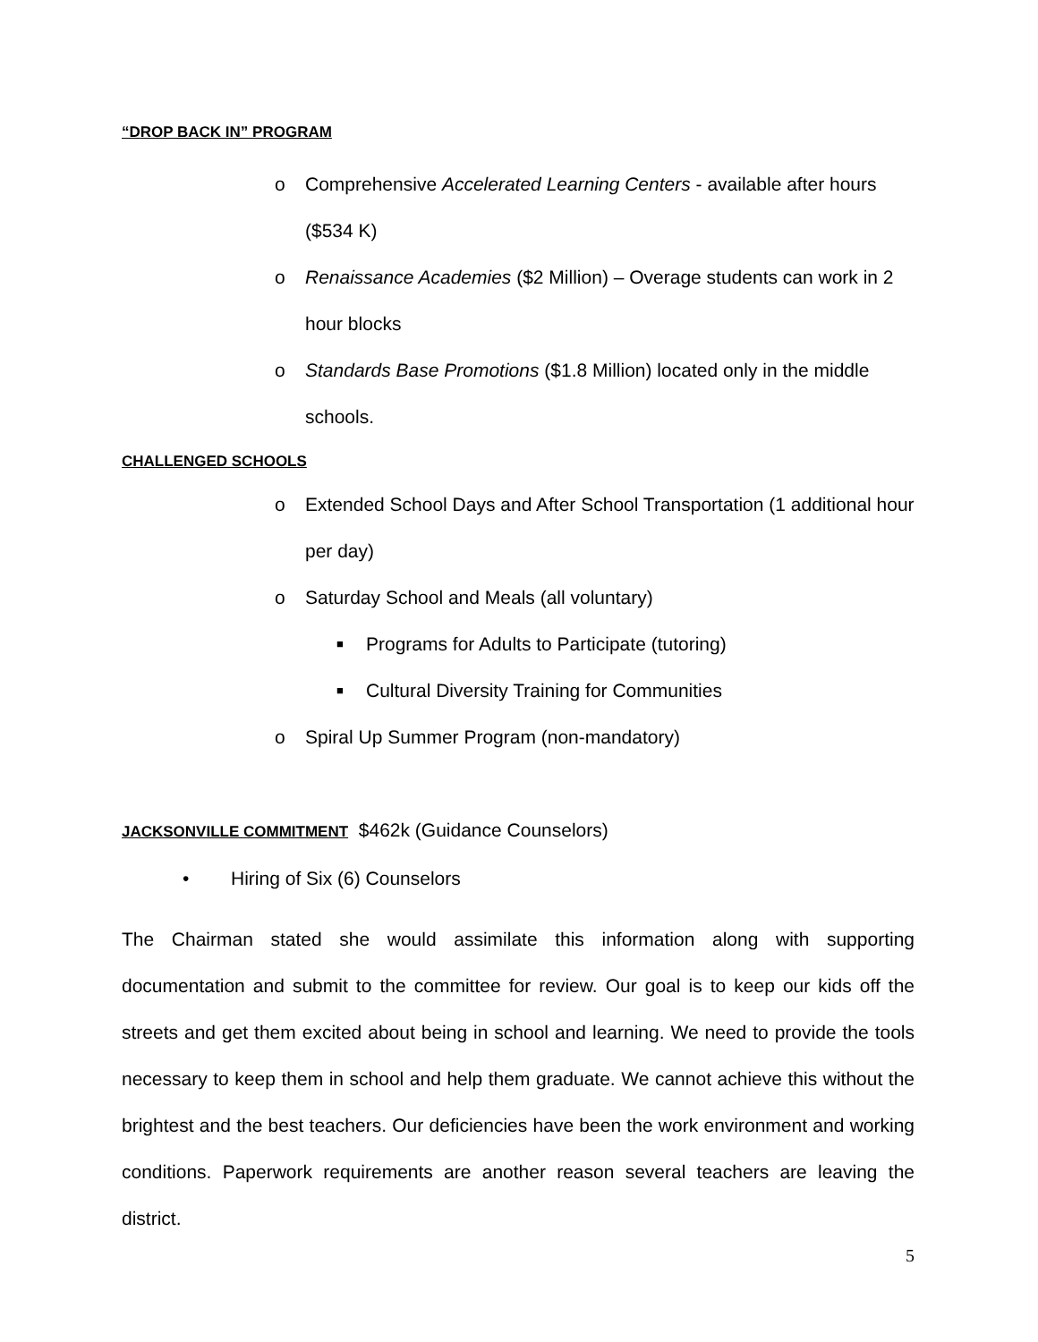“D ROP BACK IN” PROGRAM
o Comprehensive Accelerated Learning Centers - available after hours ($534 K)
o Renaissance Academies ($2 Million) – Overage students can work in 2 hour blocks
o Standards Base Promotions ($1.8 Million) located only in the middle schools.
CHALLENGED SCHOOLS
o Extended School Days and After School Transportation (1 additional hour per day)
o Saturday School and Meals (all voluntary)
■ Programs for Adults to Participate (tutoring)
■ Cultural Diversity Training for Communities
o Spiral Up Summer Program (non-mandatory)
JACKSONVILLE COMMITMENT
$462k (Guidance Counselors)
• Hiring of Six (6) Counselors
The Chairman stated she would assimilate this information along with supporting documentation and submit to the committee for review. Our goal is to keep our kids off the streets and get them excited about being in school and learning. We need to provide the tools necessary to keep them in school and help them graduate. We cannot achieve this without the brightest and the best teachers. Our deficiencies have been the work environment and working conditions. Paperwork requirements are another reason several teachers are leaving the district.
5